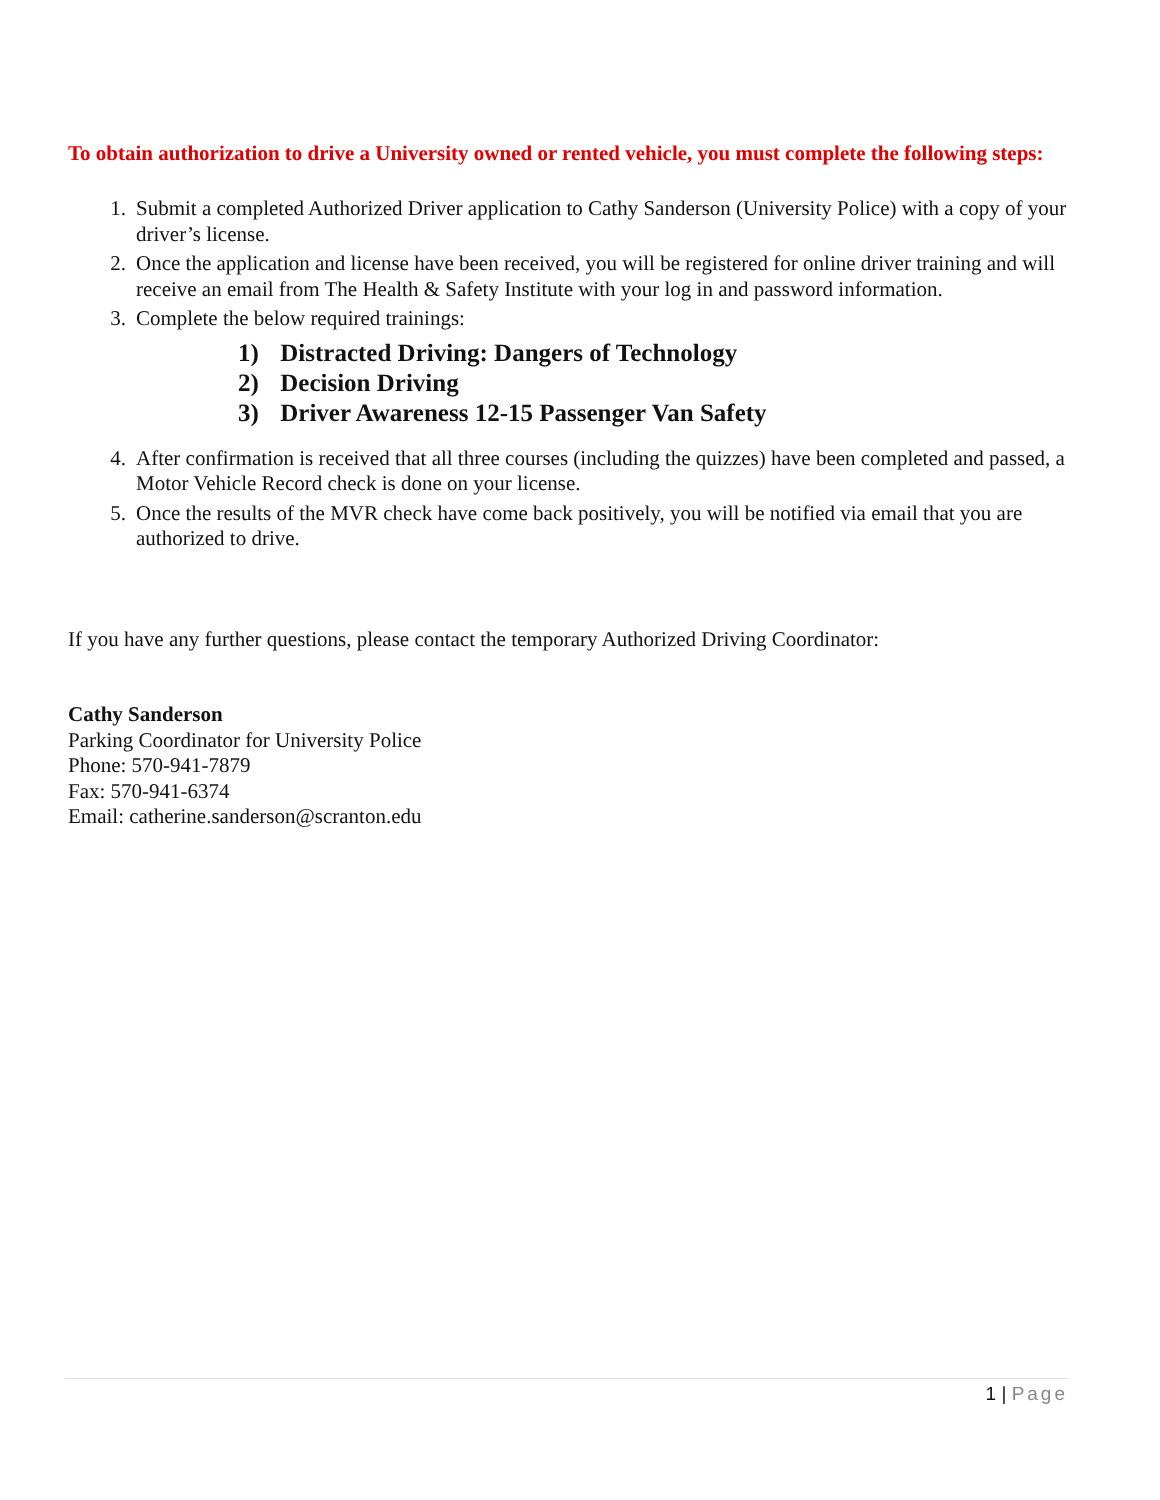To obtain authorization to drive a University owned or rented vehicle, you must complete the following steps:
1. Submit a completed Authorized Driver application to Cathy Sanderson (University Police) with a copy of your driver’s license.
2. Once the application and license have been received, you will be registered for online driver training and will receive an email from The Health & Safety Institute with your log in and password information.
3. Complete the below required trainings:
1) Distracted Driving: Dangers of Technology
2) Decision Driving
3) Driver Awareness 12-15 Passenger Van Safety
4. After confirmation is received that all three courses (including the quizzes) have been completed and passed, a Motor Vehicle Record check is done on your license.
5. Once the results of the MVR check have come back positively, you will be notified via email that you are authorized to drive.
If you have any further questions, please contact the temporary Authorized Driving Coordinator:
Cathy Sanderson
Parking Coordinator for University Police
Phone: 570-941-7879
Fax: 570-941-6374
Email: catherine.sanderson@scranton.edu
1 | Page